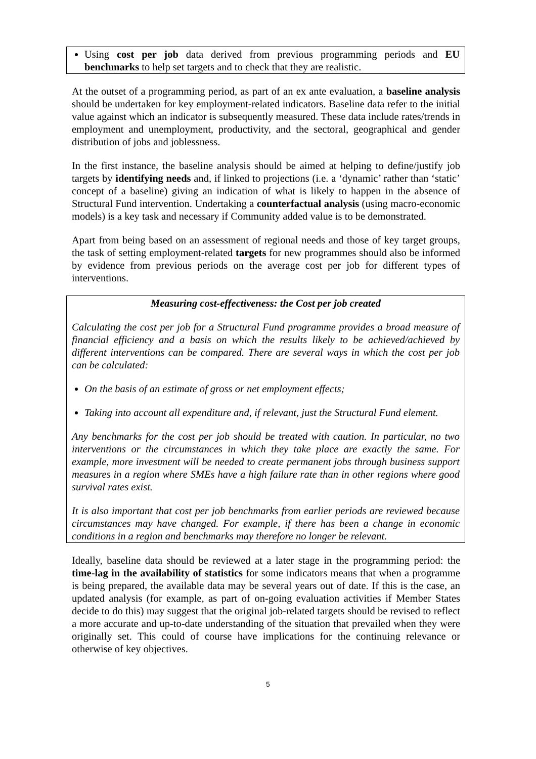Using cost per job data derived from previous programming periods and EU benchmarks to help set targets and to check that they are realistic.
At the outset of a programming period, as part of an ex ante evaluation, a baseline analysis should be undertaken for key employment-related indicators. Baseline data refer to the initial value against which an indicator is subsequently measured. These data include rates/trends in employment and unemployment, productivity, and the sectoral, geographical and gender distribution of jobs and joblessness.
In the first instance, the baseline analysis should be aimed at helping to define/justify job targets by identifying needs and, if linked to projections (i.e. a ‘dynamic’ rather than ‘static’ concept of a baseline) giving an indication of what is likely to happen in the absence of Structural Fund intervention. Undertaking a counterfactual analysis (using macro-economic models) is a key task and necessary if Community added value is to be demonstrated.
Apart from being based on an assessment of regional needs and those of key target groups, the task of setting employment-related targets for new programmes should also be informed by evidence from previous periods on the average cost per job for different types of interventions.
Measuring cost-effectiveness: the Cost per job created
Calculating the cost per job for a Structural Fund programme provides a broad measure of financial efficiency and a basis on which the results likely to be achieved/achieved by different interventions can be compared. There are several ways in which the cost per job can be calculated:
On the basis of an estimate of gross or net employment effects;
Taking into account all expenditure and, if relevant, just the Structural Fund element.
Any benchmarks for the cost per job should be treated with caution. In particular, no two interventions or the circumstances in which they take place are exactly the same. For example, more investment will be needed to create permanent jobs through business support measures in a region where SMEs have a high failure rate than in other regions where good survival rates exist.
It is also important that cost per job benchmarks from earlier periods are reviewed because circumstances may have changed. For example, if there has been a change in economic conditions in a region and benchmarks may therefore no longer be relevant.
Ideally, baseline data should be reviewed at a later stage in the programming period: the time-lag in the availability of statistics for some indicators means that when a programme is being prepared, the available data may be several years out of date. If this is the case, an updated analysis (for example, as part of on-going evaluation activities if Member States decide to do this) may suggest that the original job-related targets should be revised to reflect a more accurate and up-to-date understanding of the situation that prevailed when they were originally set. This could of course have implications for the continuing relevance or otherwise of key objectives.
5